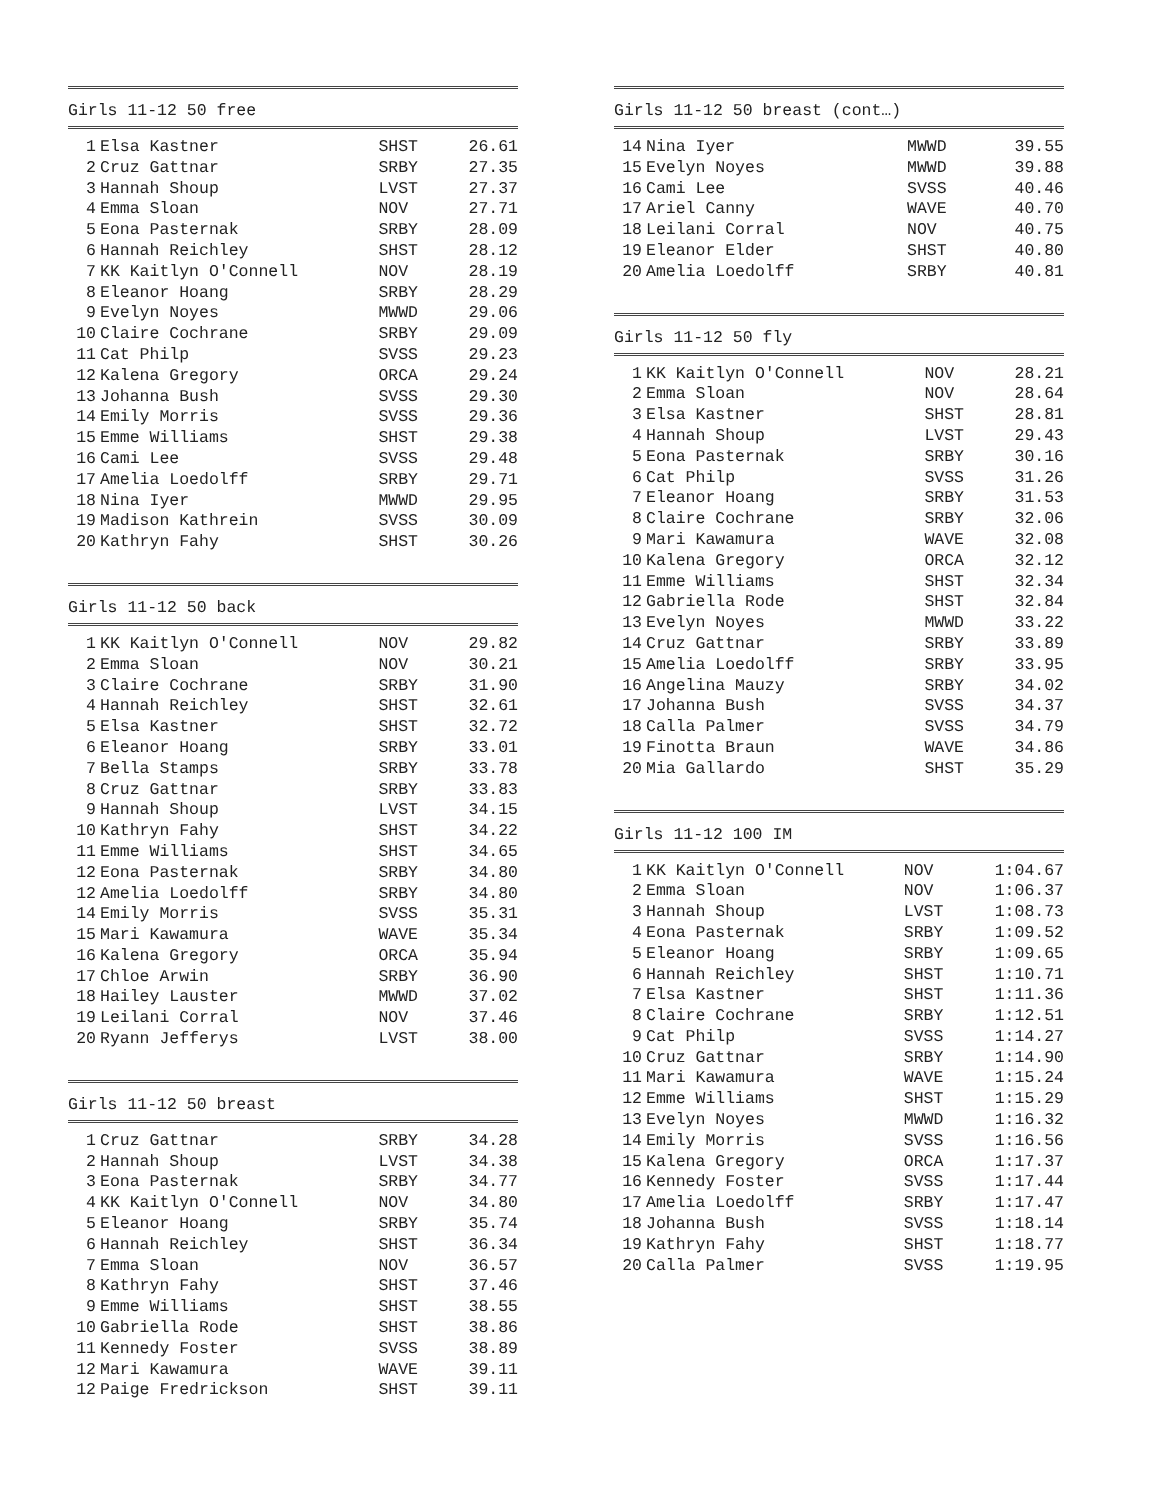Girls 11-12 50 free
| 1 | Elsa Kastner | SHST | 26.61 |
| 2 | Cruz Gattnar | SRBY | 27.35 |
| 3 | Hannah Shoup | LVST | 27.37 |
| 4 | Emma Sloan | NOV | 27.71 |
| 5 | Eona Pasternak | SRBY | 28.09 |
| 6 | Hannah Reichley | SHST | 28.12 |
| 7 | KK Kaitlyn O'Connell | NOV | 28.19 |
| 8 | Eleanor Hoang | SRBY | 28.29 |
| 9 | Evelyn Noyes | MWWD | 29.06 |
| 10 | Claire Cochrane | SRBY | 29.09 |
| 11 | Cat Philp | SVSS | 29.23 |
| 12 | Kalena Gregory | ORCA | 29.24 |
| 13 | Johanna Bush | SVSS | 29.30 |
| 14 | Emily Morris | SVSS | 29.36 |
| 15 | Emme Williams | SHST | 29.38 |
| 16 | Cami Lee | SVSS | 29.48 |
| 17 | Amelia Loedolff | SRBY | 29.71 |
| 18 | Nina Iyer | MWWD | 29.95 |
| 19 | Madison Kathrein | SVSS | 30.09 |
| 20 | Kathryn Fahy | SHST | 30.26 |
Girls 11-12 50 back
| 1 | KK Kaitlyn O'Connell | NOV | 29.82 |
| 2 | Emma Sloan | NOV | 30.21 |
| 3 | Claire Cochrane | SRBY | 31.90 |
| 4 | Hannah Reichley | SHST | 32.61 |
| 5 | Elsa Kastner | SHST | 32.72 |
| 6 | Eleanor Hoang | SRBY | 33.01 |
| 7 | Bella Stamps | SRBY | 33.78 |
| 8 | Cruz Gattnar | SRBY | 33.83 |
| 9 | Hannah Shoup | LVST | 34.15 |
| 10 | Kathryn Fahy | SHST | 34.22 |
| 11 | Emme Williams | SHST | 34.65 |
| 12 | Eona Pasternak | SRBY | 34.80 |
| 12 | Amelia Loedolff | SRBY | 34.80 |
| 14 | Emily Morris | SVSS | 35.31 |
| 15 | Mari Kawamura | WAVE | 35.34 |
| 16 | Kalena Gregory | ORCA | 35.94 |
| 17 | Chloe Arwin | SRBY | 36.90 |
| 18 | Hailey Lauster | MWWD | 37.02 |
| 19 | Leilani Corral | NOV | 37.46 |
| 20 | Ryann Jefferys | LVST | 38.00 |
Girls 11-12 50 breast
| 1 | Cruz Gattnar | SRBY | 34.28 |
| 2 | Hannah Shoup | LVST | 34.38 |
| 3 | Eona Pasternak | SRBY | 34.77 |
| 4 | KK Kaitlyn O'Connell | NOV | 34.80 |
| 5 | Eleanor Hoang | SRBY | 35.74 |
| 6 | Hannah Reichley | SHST | 36.34 |
| 7 | Emma Sloan | NOV | 36.57 |
| 8 | Kathryn Fahy | SHST | 37.46 |
| 9 | Emme Williams | SHST | 38.55 |
| 10 | Gabriella Rode | SHST | 38.86 |
| 11 | Kennedy Foster | SVSS | 38.89 |
| 12 | Mari Kawamura | WAVE | 39.11 |
| 12 | Paige Fredrickson | SHST | 39.11 |
Girls 11-12 50 breast (cont…)
| 14 | Nina Iyer | MWWD | 39.55 |
| 15 | Evelyn Noyes | MWWD | 39.88 |
| 16 | Cami Lee | SVSS | 40.46 |
| 17 | Ariel Canny | WAVE | 40.70 |
| 18 | Leilani Corral | NOV | 40.75 |
| 19 | Eleanor Elder | SHST | 40.80 |
| 20 | Amelia Loedolff | SRBY | 40.81 |
Girls 11-12 50 fly
| 1 | KK Kaitlyn O'Connell | NOV | 28.21 |
| 2 | Emma Sloan | NOV | 28.64 |
| 3 | Elsa Kastner | SHST | 28.81 |
| 4 | Hannah Shoup | LVST | 29.43 |
| 5 | Eona Pasternak | SRBY | 30.16 |
| 6 | Cat Philp | SVSS | 31.26 |
| 7 | Eleanor Hoang | SRBY | 31.53 |
| 8 | Claire Cochrane | SRBY | 32.06 |
| 9 | Mari Kawamura | WAVE | 32.08 |
| 10 | Kalena Gregory | ORCA | 32.12 |
| 11 | Emme Williams | SHST | 32.34 |
| 12 | Gabriella Rode | SHST | 32.84 |
| 13 | Evelyn Noyes | MWWD | 33.22 |
| 14 | Cruz Gattnar | SRBY | 33.89 |
| 15 | Amelia Loedolff | SRBY | 33.95 |
| 16 | Angelina Mauzy | SRBY | 34.02 |
| 17 | Johanna Bush | SVSS | 34.37 |
| 18 | Calla Palmer | SVSS | 34.79 |
| 19 | Finotta Braun | WAVE | 34.86 |
| 20 | Mia Gallardo | SHST | 35.29 |
Girls 11-12 100 IM
| 1 | KK Kaitlyn O'Connell | NOV | 1:04.67 |
| 2 | Emma Sloan | NOV | 1:06.37 |
| 3 | Hannah Shoup | LVST | 1:08.73 |
| 4 | Eona Pasternak | SRBY | 1:09.52 |
| 5 | Eleanor Hoang | SRBY | 1:09.65 |
| 6 | Hannah Reichley | SHST | 1:10.71 |
| 7 | Elsa Kastner | SHST | 1:11.36 |
| 8 | Claire Cochrane | SRBY | 1:12.51 |
| 9 | Cat Philp | SVSS | 1:14.27 |
| 10 | Cruz Gattnar | SRBY | 1:14.90 |
| 11 | Mari Kawamura | WAVE | 1:15.24 |
| 12 | Emme Williams | SHST | 1:15.29 |
| 13 | Evelyn Noyes | MWWD | 1:16.32 |
| 14 | Emily Morris | SVSS | 1:16.56 |
| 15 | Kalena Gregory | ORCA | 1:17.37 |
| 16 | Kennedy Foster | SVSS | 1:17.44 |
| 17 | Amelia Loedolff | SRBY | 1:17.47 |
| 18 | Johanna Bush | SVSS | 1:18.14 |
| 19 | Kathryn Fahy | SHST | 1:18.77 |
| 20 | Calla Palmer | SVSS | 1:19.95 |